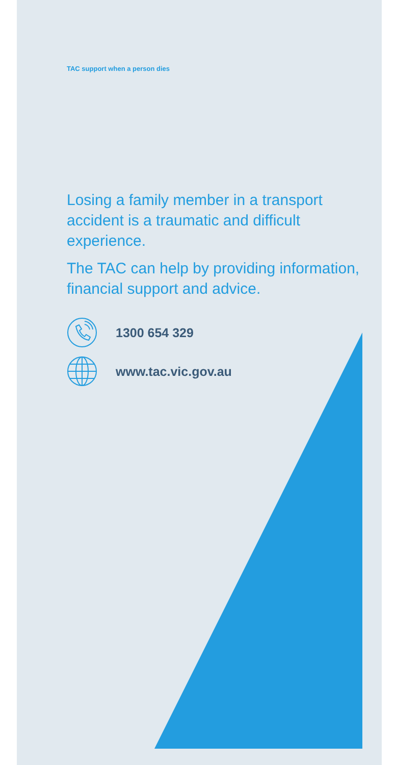TAC support when a person dies
Losing a family member in a transport accident is a traumatic and difficult experience.
The TAC can help by providing information, financial support and advice.
1300 654 329
www.tac.vic.gov.au